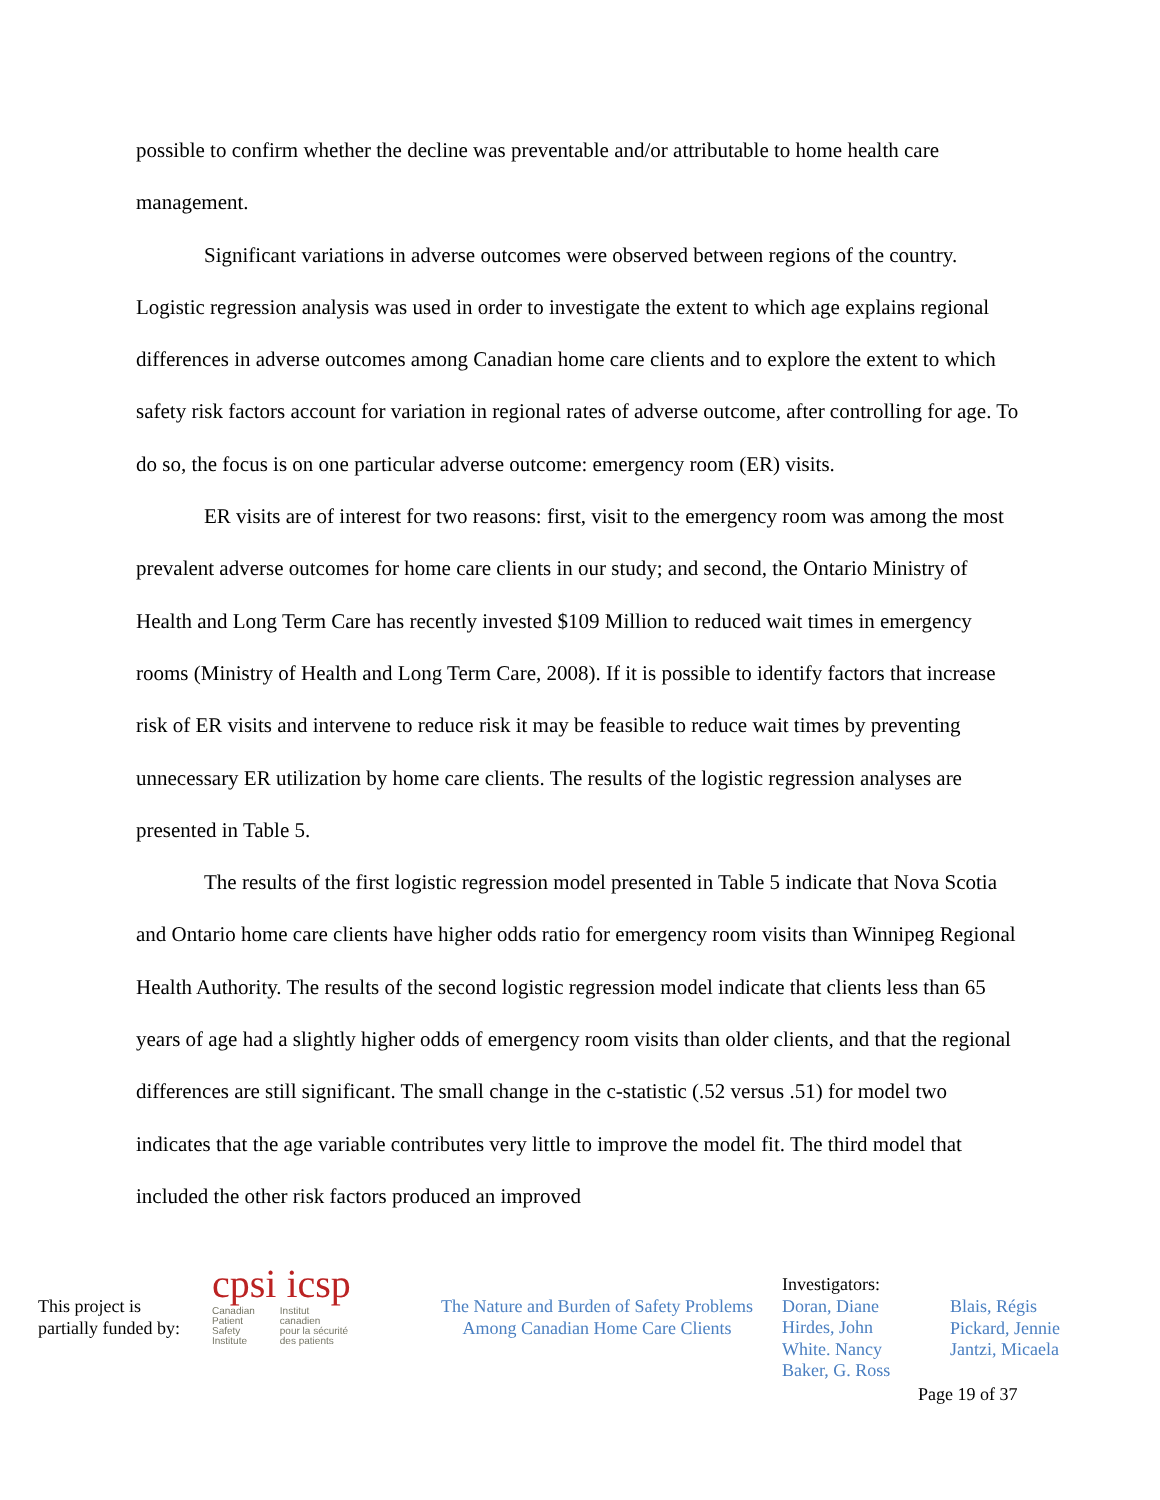possible to confirm whether the decline was preventable and/or attributable to home health care management.
Significant variations in adverse outcomes were observed between regions of the country. Logistic regression analysis was used in order to investigate the extent to which age explains regional differences in adverse outcomes among Canadian home care clients and to explore the extent to which safety risk factors account for variation in regional rates of adverse outcome, after controlling for age. To do so, the focus is on one particular adverse outcome: emergency room (ER) visits.
ER visits are of interest for two reasons: first, visit to the emergency room was among the most prevalent adverse outcomes for home care clients in our study; and second, the Ontario Ministry of Health and Long Term Care has recently invested $109 Million to reduced wait times in emergency rooms (Ministry of Health and Long Term Care, 2008). If it is possible to identify factors that increase risk of ER visits and intervene to reduce risk it may be feasible to reduce wait times by preventing unnecessary ER utilization by home care clients. The results of the logistic regression analyses are presented in Table 5.
The results of the first logistic regression model presented in Table 5 indicate that Nova Scotia and Ontario home care clients have higher odds ratio for emergency room visits than Winnipeg Regional Health Authority. The results of the second logistic regression model indicate that clients less than 65 years of age had a slightly higher odds of emergency room visits than older clients, and that the regional differences are still significant. The small change in the c-statistic (.52 versus .51) for model two indicates that the age variable contributes very little to improve the model fit. The third model that included the other risk factors produced an improved
This project is partially funded by:
cpsi icsp
Canadian
Patient
Safety
Institute
Institut
canadien
pour la sécurité
des patients
The Nature and Burden of Safety Problems
Among Canadian Home Care Clients
Investigators:
Doran, Diane
Hirdes, John
White. Nancy
Baker, G. Ross
Blais, Régis
Pickard, Jennie
Jantzi, Micaela
Page 19 of 37